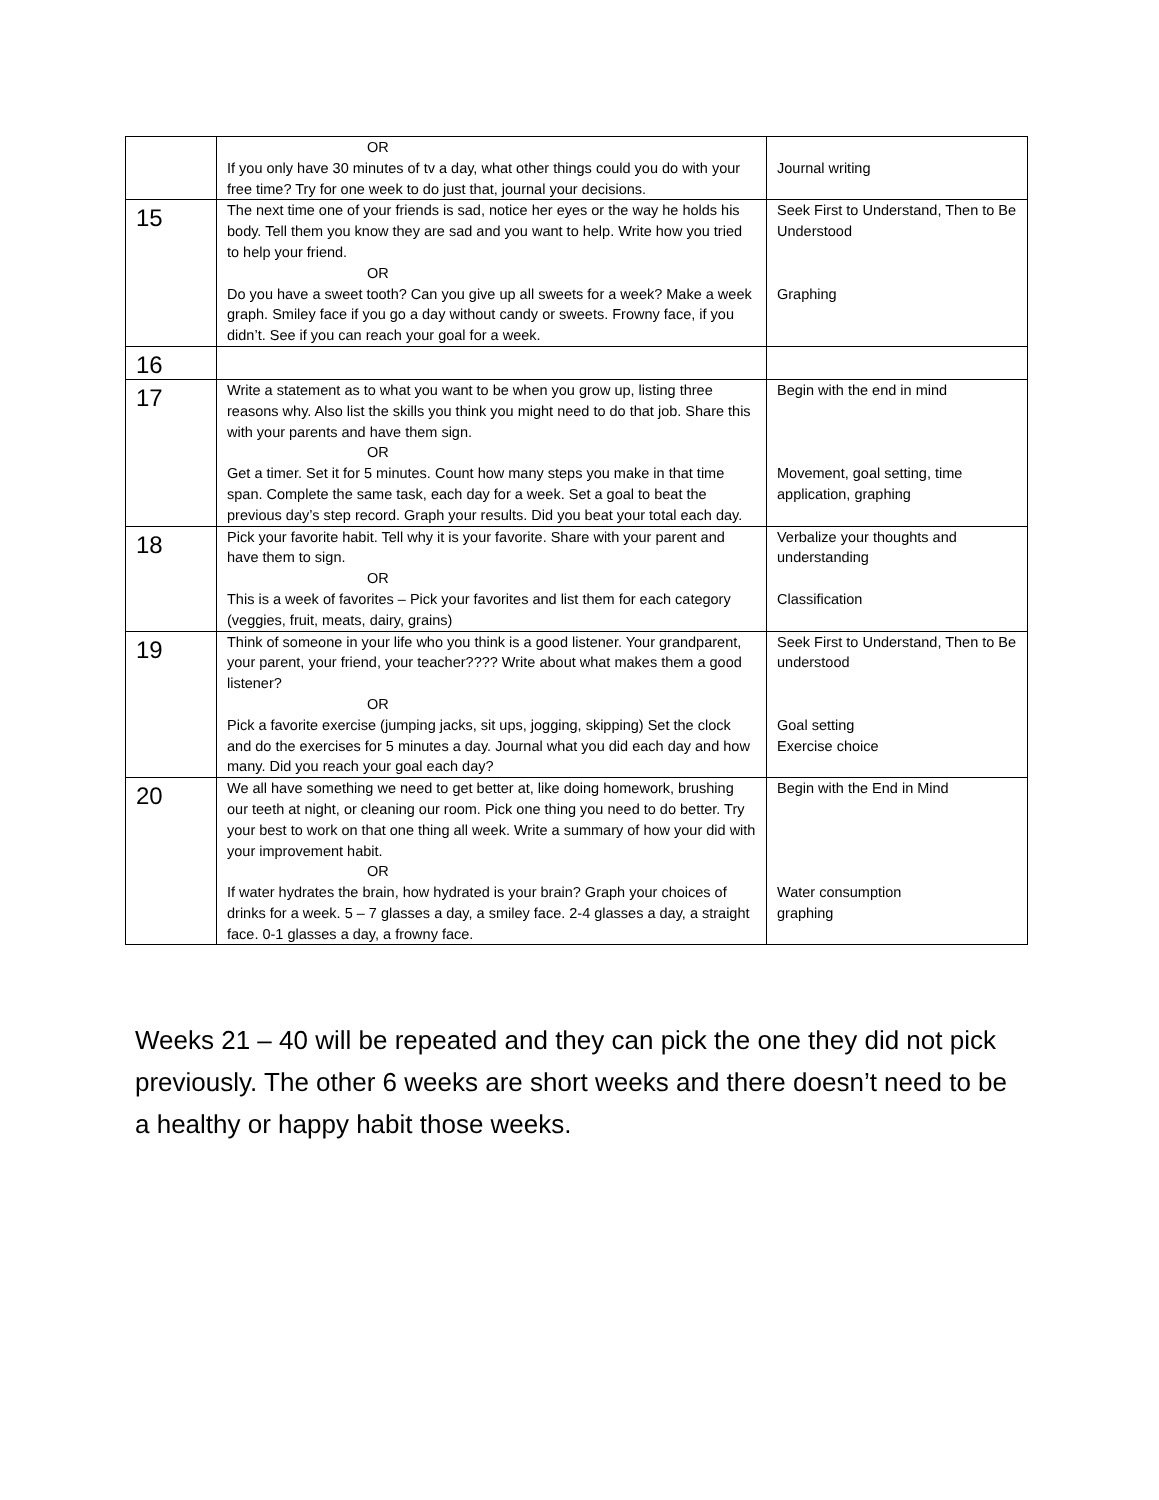| | OR If you only have 30 minutes of tv a day, what other things could you do with your free time? Try for one week to do just that, journal your decisions. | Journal writing |
| 15 | The next time one of your friends is sad, notice her eyes or the way he holds his body. Tell them you know they are sad and you want to help. Write how you tried to help your friend. OR Do you have a sweet tooth? Can you give up all sweets for a week? Make a week graph. Smiley face if you go a day without candy or sweets. Frowny face, if you didn’t. See if you can reach your goal for a week. | Seek First to Understand, Then to Be Understood Graphing |
| 16 | | |
| 17 | Write a statement as to what you want to be when you grow up, listing three reasons why. Also list the skills you think you might need to do that job. Share this with your parents and have them sign. OR Get a timer. Set it for 5 minutes. Count how many steps you make in that time span. Complete the same task, each day for a week. Set a goal to beat the previous day’s step record. Graph your results. Did you beat your total each day. | Begin with the end in mind Movement, goal setting, time application, graphing |
| 18 | Pick your favorite habit. Tell why it is your favorite. Share with your parent and have them to sign. OR This is a week of favorites – Pick your favorites and list them for each category (veggies, fruit, meats, dairy, grains) | Verbalize your thoughts and understanding Classification |
| 19 | Think of someone in your life who you think is a good listener. Your grandparent, your parent, your friend, your teacher???? Write about what makes them a good listener? OR Pick a favorite exercise (jumping jacks, sit ups, jogging, skipping) Set the clock and do the exercises for 5 minutes a day. Journal what you did each day and how many. Did you reach your goal each day? | Seek First to Understand, Then to Be understood Goal setting Exercise choice |
| 20 | We all have something we need to get better at, like doing homework, brushing our teeth at night, or cleaning our room. Pick one thing you need to do better. Try your best to work on that one thing all week. Write a summary of how your did with your improvement habit. OR If water hydrates the brain, how hydrated is your brain? Graph your choices of drinks for a week. 5 – 7 glasses a day, a smiley face. 2-4 glasses a day, a straight face. 0-1 glasses a day, a frowny face. | Begin with the End in Mind Water consumption graphing |
Weeks 21 – 40 will be repeated and they can pick the one they did not pick previously. The other 6 weeks are short weeks and there doesn’t need to be a healthy or happy habit those weeks.